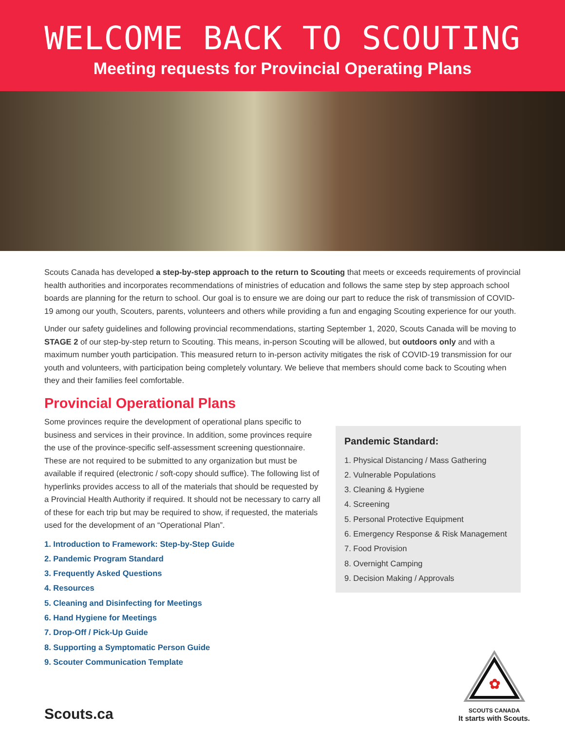WELCOME BACK TO SCOUTING
Meeting requests for Provincial Operating Plans
Scouts Canada has developed a step-by-step approach to the return to Scouting that meets or exceeds requirements of provincial health authorities and incorporates recommendations of ministries of education and follows the same step by step approach school boards are planning for the return to school. Our goal is to ensure we are doing our part to reduce the risk of transmission of COVID-19 among our youth, Scouters, parents, volunteers and others while providing a fun and engaging Scouting experience for our youth.
Under our safety guidelines and following provincial recommendations, starting September 1, 2020, Scouts Canada will be moving to STAGE 2 of our step-by-step return to Scouting. This means, in-person Scouting will be allowed, but outdoors only and with a maximum number youth participation. This measured return to in-person activity mitigates the risk of COVID-19 transmission for our youth and volunteers, with participation being completely voluntary. We believe that members should come back to Scouting when they and their families feel comfortable.
Provincial Operational Plans
Some provinces require the development of operational plans specific to business and services in their province. In addition, some provinces require the use of the province-specific self-assessment screening questionnaire. These are not required to be submitted to any organization but must be available if required (electronic / soft-copy should suffice). The following list of hyperlinks provides access to all of the materials that should be requested by a Provincial Health Authority if required. It should not be necessary to carry all of these for each trip but may be required to show, if requested, the materials used for the development of an “Operational Plan”.
1. Introduction to Framework: Step-by-Step Guide
2. Pandemic Program Standard
3. Frequently Asked Questions
4. Resources
5. Cleaning and Disinfecting for Meetings
6. Hand Hygiene for Meetings
7. Drop-Off / Pick-Up Guide
8. Supporting a Symptomatic Person Guide
9. Scouter Communication Template
Pandemic Standard:
1. Physical Distancing / Mass Gathering
2. Vulnerable Populations
3. Cleaning & Hygiene
4. Screening
5. Personal Protective Equipment
6. Emergency Response & Risk Management
7. Food Provision
8. Overnight Camping
9. Decision Making / Approvals
Scouts.ca
✿
SCOUTS CANADA
It starts with Scouts.